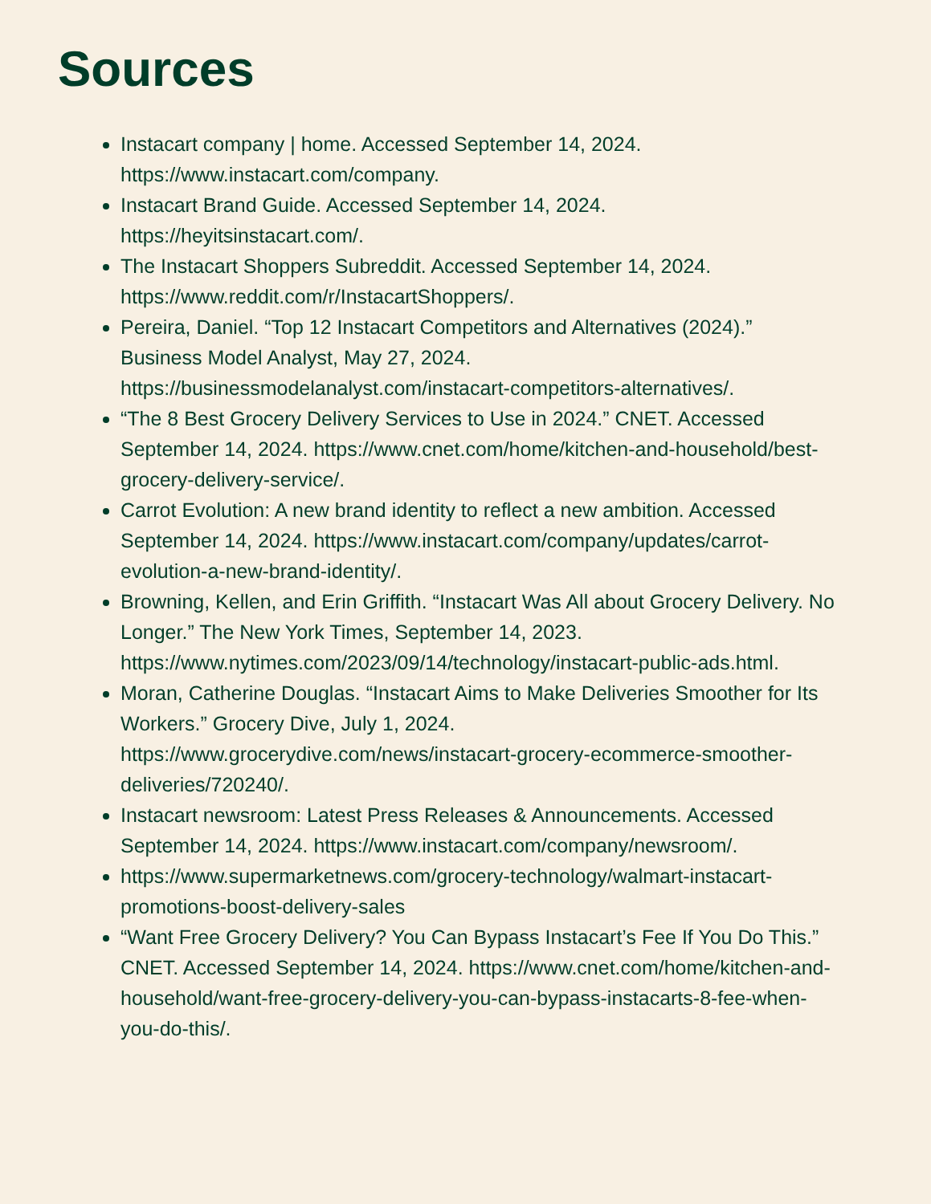Sources
Instacart company | home. Accessed September 14, 2024. https://www.instacart.com/company.
Instacart Brand Guide. Accessed September 14, 2024. https://heyitsinstacart.com/.
The Instacart Shoppers Subreddit. Accessed September 14, 2024. https://www.reddit.com/r/InstacartShoppers/.
Pereira, Daniel. “Top 12 Instacart Competitors and Alternatives (2024).” Business Model Analyst, May 27, 2024. https://businessmodelanalyst.com/instacart-competitors-alternatives/.
“The 8 Best Grocery Delivery Services to Use in 2024.” CNET. Accessed September 14, 2024. https://www.cnet.com/home/kitchen-and-household/best-grocery-delivery-service/.
Carrot Evolution: A new brand identity to reflect a new ambition. Accessed September 14, 2024. https://www.instacart.com/company/updates/carrot-evolution-a-new-brand-identity/.
Browning, Kellen, and Erin Griffith. “Instacart Was All about Grocery Delivery. No Longer.” The New York Times, September 14, 2023. https://www.nytimes.com/2023/09/14/technology/instacart-public-ads.html.
Moran, Catherine Douglas. “Instacart Aims to Make Deliveries Smoother for Its Workers.” Grocery Dive, July 1, 2024. https://www.grocerydive.com/news/instacart-grocery-ecommerce-smoother-deliveries/720240/.
Instacart newsroom: Latest Press Releases & Announcements. Accessed September 14, 2024. https://www.instacart.com/company/newsroom/.
https://www.supermarketnews.com/grocery-technology/walmart-instacart-promotions-boost-delivery-sales
“Want Free Grocery Delivery? You Can Bypass Instacart’s Fee If You Do This.” CNET. Accessed September 14, 2024. https://www.cnet.com/home/kitchen-and-household/want-free-grocery-delivery-you-can-bypass-instacarts-8-fee-when-you-do-this/.